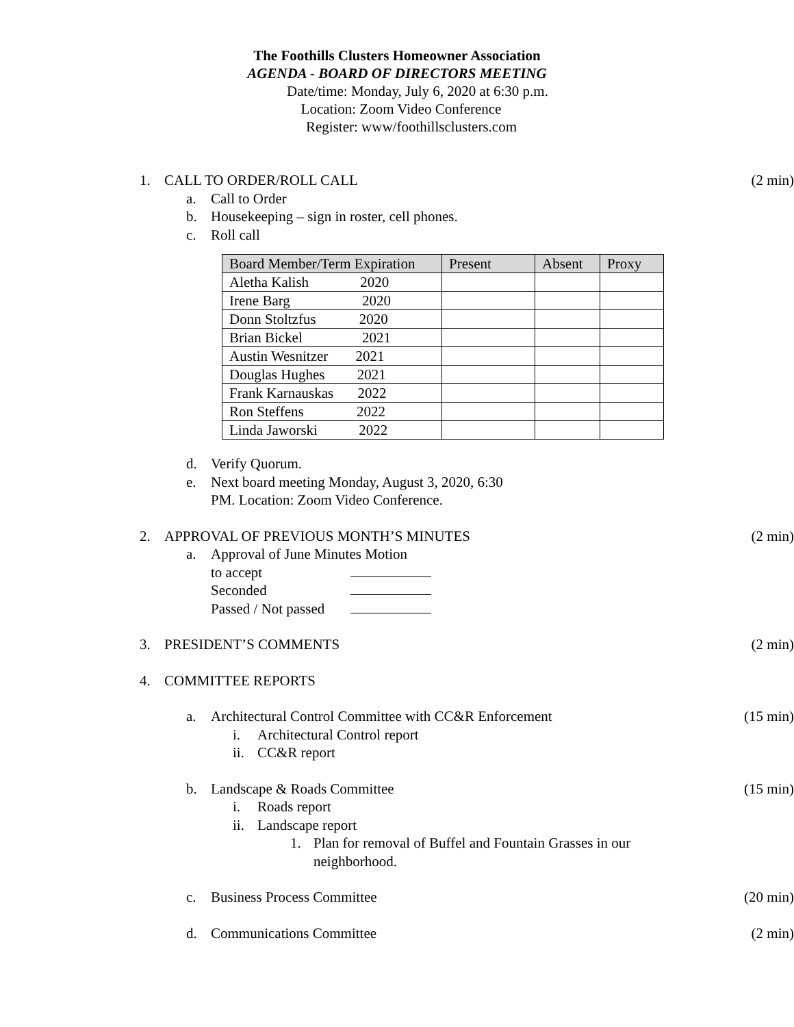The Foothills Clusters Homeowner Association
AGENDA - BOARD OF DIRECTORS MEETING
Date/time: Monday, July 6, 2020 at 6:30 p.m.
Location: Zoom Video Conference
Register: www/foothillsclusters.com
1. CALL TO ORDER/ROLL CALL (2 min)
a. Call to Order
b. Housekeeping – sign in roster, cell phones.
c. Roll call
| Board Member/Term Expiration | Present | Absent | Proxy |
| --- | --- | --- | --- |
| Aletha Kalish 2020 | | | |
| Irene Barg 2020 | | | |
| Donn Stoltzfus 2020 | | | |
| Brian Bickel 2021 | | | |
| Austin Wesnitzer 2021 | | | |
| Douglas Hughes 2021 | | | |
| Frank Karnauskas 2022 | | | |
| Ron Steffens 2022 | | | |
| Linda Jaworski 2022 | | | |
d. Verify Quorum.
e. Next board meeting Monday, August 3, 2020, 6:30
PM. Location: Zoom Video Conference.
2. APPROVAL OF PREVIOUS MONTH’S MINUTES (2 min)
a. Approval of June Minutes Motion
to accept
Seconded
Passed / Not passed
3. PRESIDENT’S COMMENTS (2 min)
4. COMMITTEE REPORTS
a. Architectural Control Committee with CC&R Enforcement (15 min)
i. Architectural Control report
ii. CC&R report
b. Landscape & Roads Committee (15 min)
i. Roads report
ii. Landscape report
1. Plan for removal of Buffel and Fountain Grasses in our
neighborhood.
c. Business Process Committee (20 min)
d. Communications Committee (2 min)